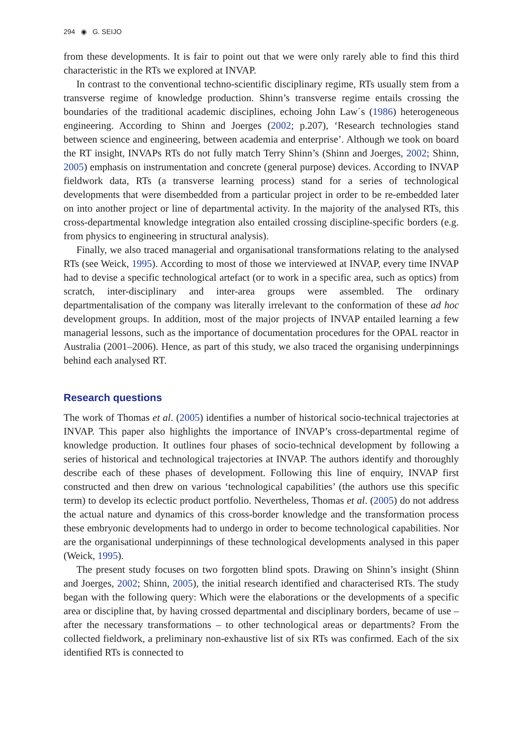294 ◉ G. SEIJO
from these developments. It is fair to point out that we were only rarely able to find this third characteristic in the RTs we explored at INVAP.
In contrast to the conventional techno-scientific disciplinary regime, RTs usually stem from a transverse regime of knowledge production. Shinn’s transverse regime entails crossing the boundaries of the traditional academic disciplines, echoing John Law´s (1986) heterogeneous engineering. According to Shinn and Joerges (2002; p.207), ‘Research technologies stand between science and engineering, between academia and enterprise’. Although we took on board the RT insight, INVAPs RTs do not fully match Terry Shinn’s (Shinn and Joerges, 2002; Shinn, 2005) emphasis on instrumentation and concrete (general purpose) devices. According to INVAP fieldwork data, RTs (a transverse learning process) stand for a series of technological developments that were disembedded from a particular project in order to be re-embedded later on into another project or line of departmental activity. In the majority of the analysed RTs, this cross-departmental knowledge integration also entailed crossing discipline-specific borders (e.g. from physics to engineering in structural analysis).
Finally, we also traced managerial and organisational transformations relating to the analysed RTs (see Weick, 1995). According to most of those we interviewed at INVAP, every time INVAP had to devise a specific technological artefact (or to work in a specific area, such as optics) from scratch, inter-disciplinary and inter-area groups were assembled. The ordinary departmentalisation of the company was literally irrelevant to the conformation of these ad hoc development groups. In addition, most of the major projects of INVAP entailed learning a few managerial lessons, such as the importance of documentation procedures for the OPAL reactor in Australia (2001–2006). Hence, as part of this study, we also traced the organising underpinnings behind each analysed RT.
Research questions
The work of Thomas et al. (2005) identifies a number of historical socio-technical trajectories at INVAP. This paper also highlights the importance of INVAP’s cross-departmental regime of knowledge production. It outlines four phases of socio-technical development by following a series of historical and technological trajectories at INVAP. The authors identify and thoroughly describe each of these phases of development. Following this line of enquiry, INVAP first constructed and then drew on various ‘technological capabilities’ (the authors use this specific term) to develop its eclectic product portfolio. Nevertheless, Thomas et al. (2005) do not address the actual nature and dynamics of this cross-border knowledge and the transformation process these embryonic developments had to undergo in order to become technological capabilities. Nor are the organisational underpinnings of these technological developments analysed in this paper (Weick, 1995).
The present study focuses on two forgotten blind spots. Drawing on Shinn’s insight (Shinn and Joerges, 2002; Shinn, 2005), the initial research identified and characterised RTs. The study began with the following query: Which were the elaborations or the developments of a specific area or discipline that, by having crossed departmental and disciplinary borders, became of use – after the necessary transformations – to other technological areas or departments? From the collected fieldwork, a preliminary non-exhaustive list of six RTs was confirmed. Each of the six identified RTs is connected to